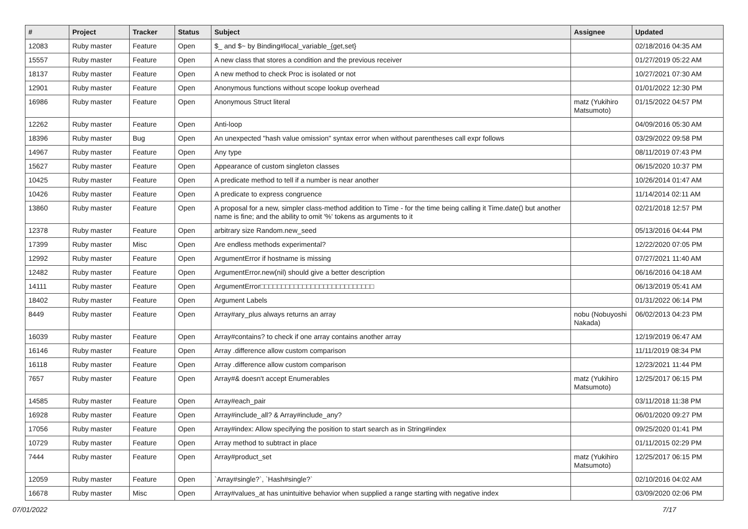| # | Project | Tracker | Status | Subject | Assignee | Updated |
| --- | --- | --- | --- | --- | --- | --- |
| 12083 | Ruby master | Feature | Open | $_ and $~ by Binding#local_variable_{get,set} | | 02/18/2016 04:35 AM |
| 15557 | Ruby master | Feature | Open | A new class that stores a condition and the previous receiver | | 01/27/2019 05:22 AM |
| 18137 | Ruby master | Feature | Open | A new method to check Proc is isolated or not | | 10/27/2021 07:30 AM |
| 12901 | Ruby master | Feature | Open | Anonymous functions without scope lookup overhead | | 01/01/2022 12:30 PM |
| 16986 | Ruby master | Feature | Open | Anonymous Struct literal | matz (Yukihiro Matsumoto) | 01/15/2022 04:57 PM |
| 12262 | Ruby master | Feature | Open | Anti-loop | | 04/09/2016 05:30 AM |
| 18396 | Ruby master | Bug | Open | An unexpected "hash value omission" syntax error when without parentheses call expr follows | | 03/29/2022 09:58 PM |
| 14967 | Ruby master | Feature | Open | Any type | | 08/11/2019 07:43 PM |
| 15627 | Ruby master | Feature | Open | Appearance of custom singleton classes | | 06/15/2020 10:37 PM |
| 10425 | Ruby master | Feature | Open | A predicate method to tell if a number is near another | | 10/26/2014 01:47 AM |
| 10426 | Ruby master | Feature | Open | A predicate to express congruence | | 11/14/2014 02:11 AM |
| 13860 | Ruby master | Feature | Open | A proposal for a new, simpler class-method addition to Time - for the time being calling it Time.date() but another name is fine; and the ability to omit '%' tokens as arguments to it | | 02/21/2018 12:57 PM |
| 12378 | Ruby master | Feature | Open | arbitrary size Random.new_seed | | 05/13/2016 04:44 PM |
| 17399 | Ruby master | Misc | Open | Are endless methods experimental? | | 12/22/2020 07:05 PM |
| 12992 | Ruby master | Feature | Open | ArgumentError if hostname is missing | | 07/27/2021 11:40 AM |
| 12482 | Ruby master | Feature | Open | ArgumentError.new(nil) should give a better description | | 06/16/2016 04:18 AM |
| 14111 | Ruby master | Feature | Open | ArgumentError□□□□□□□□□□□□□□□□□□□□□□□□□□□ | | 06/13/2019 05:41 AM |
| 18402 | Ruby master | Feature | Open | Argument Labels | | 01/31/2022 06:14 PM |
| 8449 | Ruby master | Feature | Open | Array#ary_plus always returns an array | nobu (Nobuyoshi Nakada) | 06/02/2013 04:23 PM |
| 16039 | Ruby master | Feature | Open | Array#contains? to check if one array contains another array | | 12/19/2019 06:47 AM |
| 16146 | Ruby master | Feature | Open | Array .difference allow custom comparison | | 11/11/2019 08:34 PM |
| 16118 | Ruby master | Feature | Open | Array .difference allow custom comparison | | 12/23/2021 11:44 PM |
| 7657 | Ruby master | Feature | Open | Array#& doesn't accept Enumerables | matz (Yukihiro Matsumoto) | 12/25/2017 06:15 PM |
| 14585 | Ruby master | Feature | Open | Array#each_pair | | 03/11/2018 11:38 PM |
| 16928 | Ruby master | Feature | Open | Array#include_all? & Array#include_any? | | 06/01/2020 09:27 PM |
| 17056 | Ruby master | Feature | Open | Array#index: Allow specifying the position to start search as in String#index | | 09/25/2020 01:41 PM |
| 10729 | Ruby master | Feature | Open | Array method to subtract in place | | 01/11/2015 02:29 PM |
| 7444 | Ruby master | Feature | Open | Array#product_set | matz (Yukihiro Matsumoto) | 12/25/2017 06:15 PM |
| 12059 | Ruby master | Feature | Open | `Array#single?`, `Hash#single?` | | 02/10/2016 04:02 AM |
| 16678 | Ruby master | Misc | Open | Array#values_at has unintuitive behavior when supplied a range starting with negative index | | 03/09/2020 02:06 PM |
07/01/2022 7/17